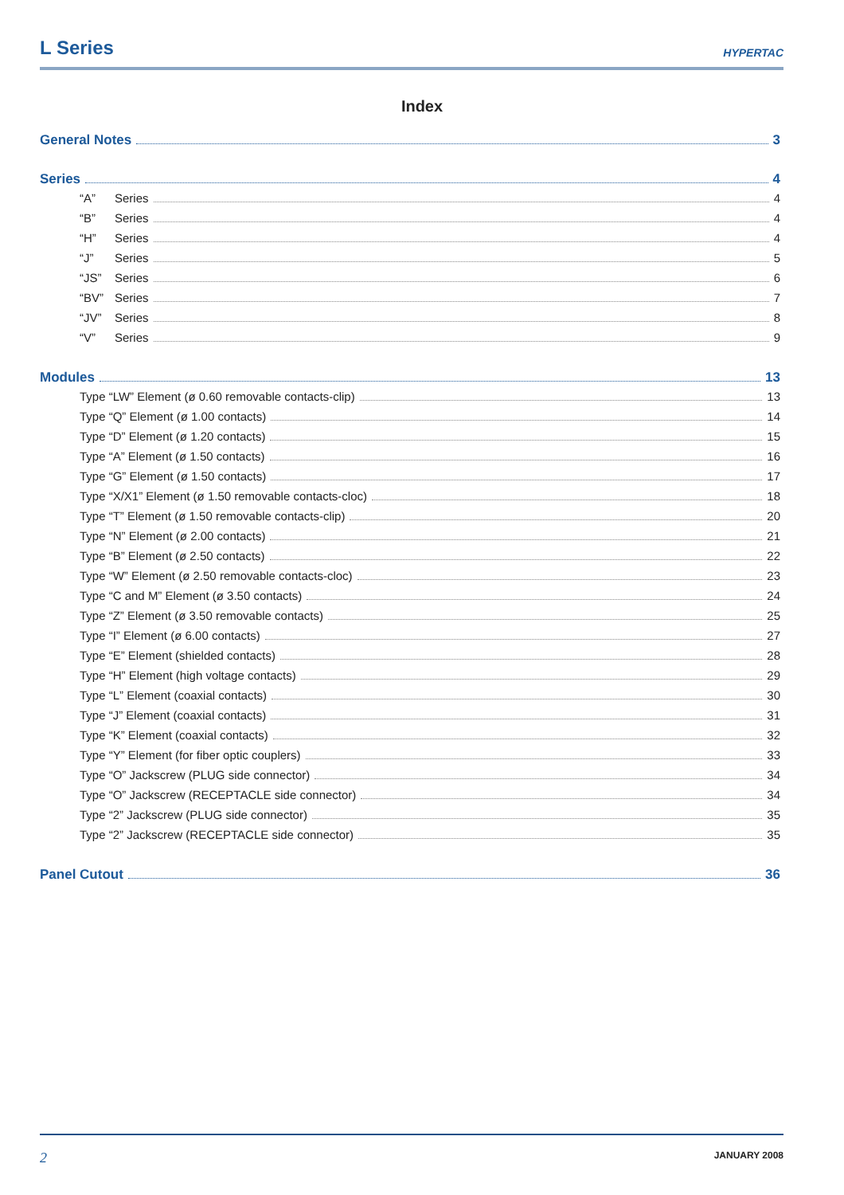L Series
HYPERTAC
Index
General Notes 3
Series 4
“A” Series 4
“B” Series 4
“H” Series 4
“J” Series 5
“JS” Series 6
“BV” Series 7
“JV” Series 8
“V” Series 9
Modules 13
Type “LW” Element (ø 0.60 removable contacts-clip) 13
Type “Q” Element (ø 1.00 contacts) 14
Type “D” Element (ø 1.20 contacts) 15
Type “A” Element (ø 1.50 contacts) 16
Type “G” Element (ø 1.50 contacts) 17
Type “X/X1” Element (ø 1.50 removable contacts-cloc) 18
Type “T” Element (ø 1.50 removable contacts-clip) 20
Type “N” Element (ø 2.00 contacts) 21
Type “B” Element (ø 2.50 contacts) 22
Type “W” Element (ø 2.50 removable contacts-cloc) 23
Type “C and M” Element (ø 3.50 contacts) 24
Type “Z” Element (ø 3.50 removable contacts) 25
Type “I” Element (ø 6.00 contacts) 27
Type “E” Element (shielded contacts) 28
Type “H” Element (high voltage contacts) 29
Type “L” Element (coaxial contacts) 30
Type “J” Element (coaxial contacts) 31
Type “K” Element (coaxial contacts) 32
Type “Y” Element (for fiber optic couplers) 33
Type “O” Jackscrew (PLUG side connector) 34
Type “O” Jackscrew (RECEPTACLE side connector) 34
Type “2” Jackscrew (PLUG side connector) 35
Type “2” Jackscrew (RECEPTACLE side connector) 35
Panel Cutout 36
2 JANUARY 2008